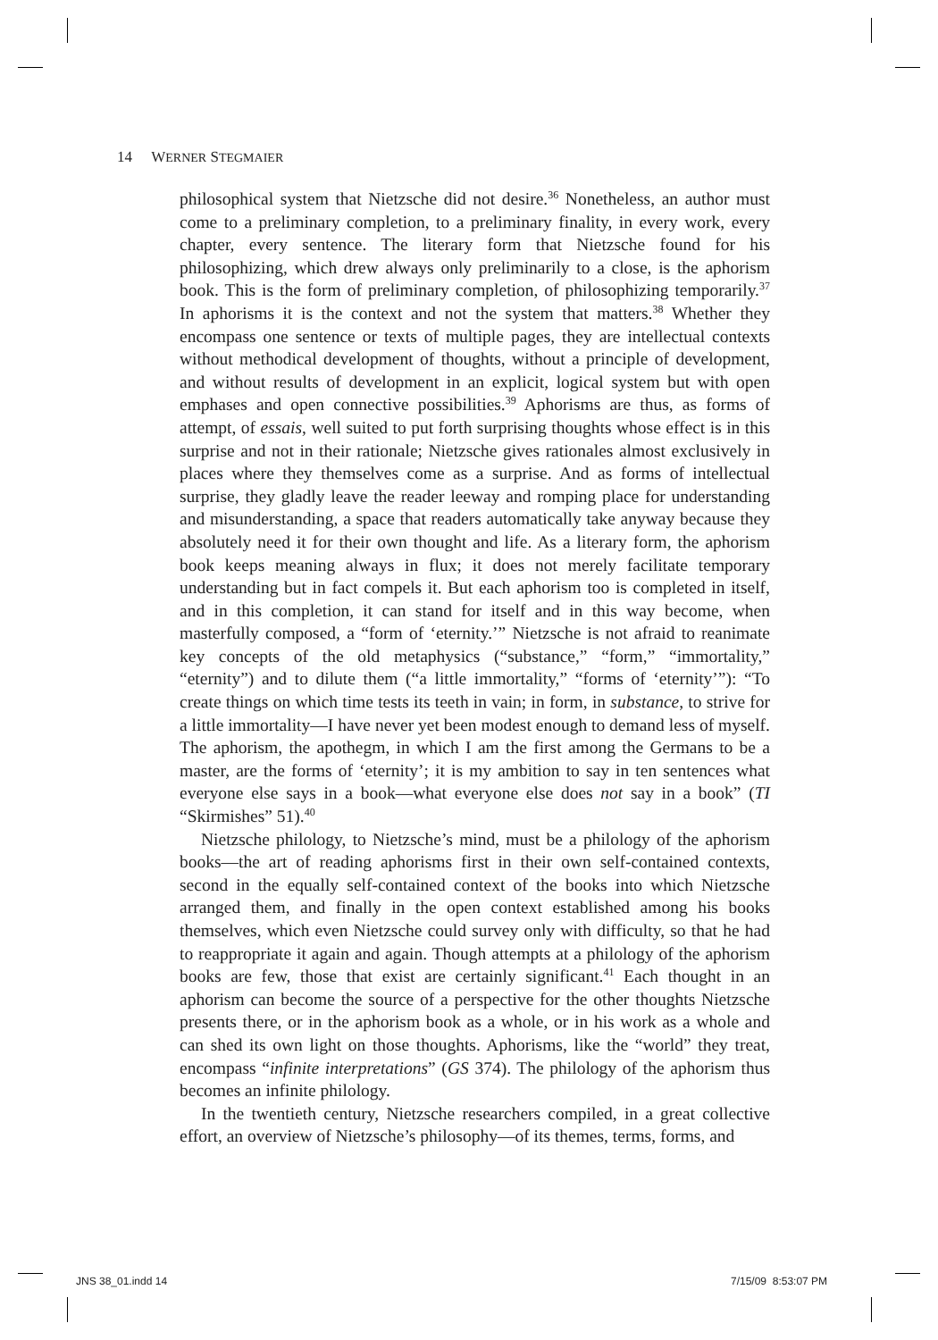14 WERNER STEGMAIER
philosophical system that Nietzsche did not desire.<sup>36</sup> Nonetheless, an author must come to a preliminary completion, to a preliminary finality, in every work, every chapter, every sentence. The literary form that Nietzsche found for his philosophizing, which drew always only preliminarily to a close, is the aphorism book. This is the form of preliminary completion, of philosophizing temporarily.<sup>37</sup> In aphorisms it is the context and not the system that matters.<sup>38</sup> Whether they encompass one sentence or texts of multiple pages, they are intellectual contexts without methodical development of thoughts, without a principle of development, and without results of development in an explicit, logical system but with open emphases and open connective possibilities.<sup>39</sup> Aphorisms are thus, as forms of attempt, of essais, well suited to put forth surprising thoughts whose effect is in this surprise and not in their rationale; Nietzsche gives rationales almost exclusively in places where they themselves come as a surprise. And as forms of intellectual surprise, they gladly leave the reader leeway and romping place for understanding and misunderstanding, a space that readers automatically take anyway because they absolutely need it for their own thought and life. As a literary form, the aphorism book keeps meaning always in flux; it does not merely facilitate temporary understanding but in fact compels it. But each aphorism too is completed in itself, and in this completion, it can stand for itself and in this way become, when masterfully composed, a “form of ‘eternity.’” Nietzsche is not afraid to reanimate key concepts of the old metaphysics (“substance,” “form,” “immortality,” “eternity”) and to dilute them (“a little immortality,” “forms of ‘eternity’”): “To create things on which time tests its teeth in vain; in form, in substance, to strive for a little immortality—I have never yet been modest enough to demand less of myself. The aphorism, the apothegm, in which I am the first among the Germans to be a master, are the forms of ‘eternity’; it is my ambition to say in ten sentences what everyone else says in a book—what everyone else does not say in a book” (TI “Skirmishes” 51).<sup>40</sup>
Nietzsche philology, to Nietzsche’s mind, must be a philology of the aphorism books—the art of reading aphorisms first in their own self-contained contexts, second in the equally self-contained context of the books into which Nietzsche arranged them, and finally in the open context established among his books themselves, which even Nietzsche could survey only with difficulty, so that he had to reappropriate it again and again. Though attempts at a philology of the aphorism books are few, those that exist are certainly significant.<sup>41</sup> Each thought in an aphorism can become the source of a perspective for the other thoughts Nietzsche presents there, or in the aphorism book as a whole, or in his work as a whole and can shed its own light on those thoughts. Aphorisms, like the “world” they treat, encompass “infinite interpretations” (GS 374). The philology of the aphorism thus becomes an infinite philology.
In the twentieth century, Nietzsche researchers compiled, in a great collective effort, an overview of Nietzsche’s philosophy—of its themes, terms, forms, and
JNS 38_01.indd 14 7/15/09 8:53:07 PM